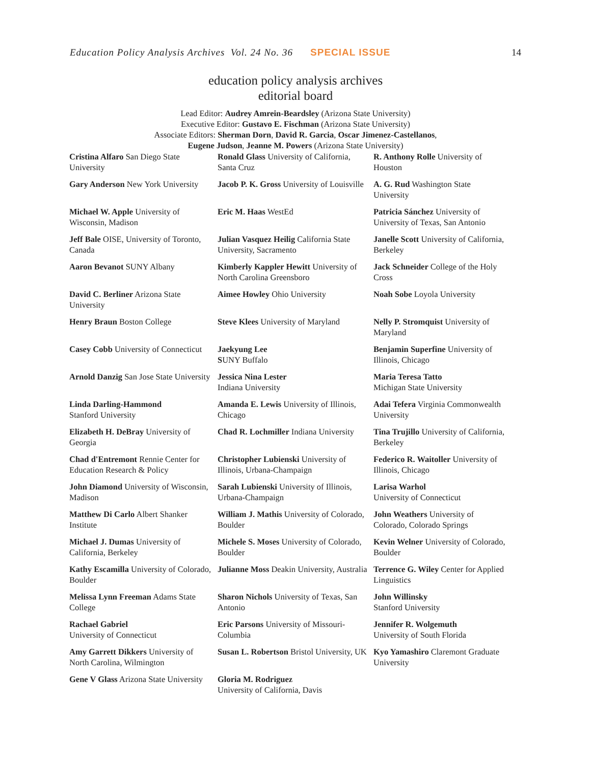Education Policy Analysis Archives Vol. 24 No. 36 SPECIAL ISSUE 14
education policy analysis archives
editorial board
Lead Editor: Audrey Amrein-Beardsley (Arizona State University)
Executive Editor: Gustavo E. Fischman (Arizona State University)
Associate Editors: Sherman Dorn, David R. Garcia, Oscar Jimenez-Castellanos,
Eugene Judson, Jeanne M. Powers (Arizona State University)
| Cristina Alfaro San Diego State University | Ronald Glass University of California, Santa Cruz | R. Anthony Rolle University of Houston |
| Gary Anderson New York University | Jacob P. K. Gross University of Louisville | A. G. Rud Washington State University |
| Michael W. Apple University of Wisconsin, Madison | Eric M. Haas WestEd | Patricia Sánchez University of University of Texas, San Antonio |
| Jeff Bale OISE, University of Toronto, Canada | Julian Vasquez Heilig California State University, Sacramento | Janelle Scott University of California, Berkeley |
| Aaron Bevanot SUNY Albany | Kimberly Kappler Hewitt University of North Carolina Greensboro | Jack Schneider College of the Holy Cross |
| David C. Berliner Arizona State University | Aimee Howley Ohio University | Noah Sobe Loyola University |
| Henry Braun Boston College | Steve Klees University of Maryland | Nelly P. Stromquist University of Maryland |
| Casey Cobb University of Connecticut | Jaekyung Lee S UNY Buffalo | Benjamin Superfine University of Illinois, Chicago |
| Arnold Danzig San Jose State University | Jessica Nina Lester Indiana University | Maria Teresa Tatto Michigan State University |
| Linda Darling-Hammond Stanford University | Amanda E. Lewis University of Illinois, Chicago | Adai Tefera Virginia Commonwealth University |
| Elizabeth H. DeBray University of Georgia | Chad R. Lochmiller Indiana University | Tina Trujillo University of California, Berkeley |
| Chad d'Entremont Rennie Center for Education Research & Policy | Christopher Lubienski University of Illinois, Urbana-Champaign | Federico R. Waitoller University of Illinois, Chicago |
| John Diamond University of Wisconsin, Madison | Sarah Lubienski University of Illinois, Urbana-Champaign | Larisa Warhol University of Connecticut |
| Matthew Di Carlo Albert Shanker Institute | William J. Mathis University of Colorado, Boulder | John Weathers University of Colorado, Colorado Springs |
| Michael J. Dumas University of California, Berkeley | Michele S. Moses University of Colorado, Boulder | Kevin Welner University of Colorado, Boulder |
| Kathy Escamilla University of Colorado, Boulder | Julianne Moss Deakin University, Australia | Terrence G. Wiley Center for Applied Linguistics |
| Melissa Lynn Freeman Adams State College | Sharon Nichols University of Texas, San Antonio | John Willinsky Stanford University |
| Rachael Gabriel University of Connecticut | Eric Parsons University of Missouri-Columbia | Jennifer R. Wolgemuth University of South Florida |
| Amy Garrett Dikkers University of North Carolina, Wilmington | Susan L. Robertson Bristol University, UK | Kyo Yamashiro Claremont Graduate University |
| Gene V Glass Arizona State University | Gloria M. Rodriguez University of California, Davis | |